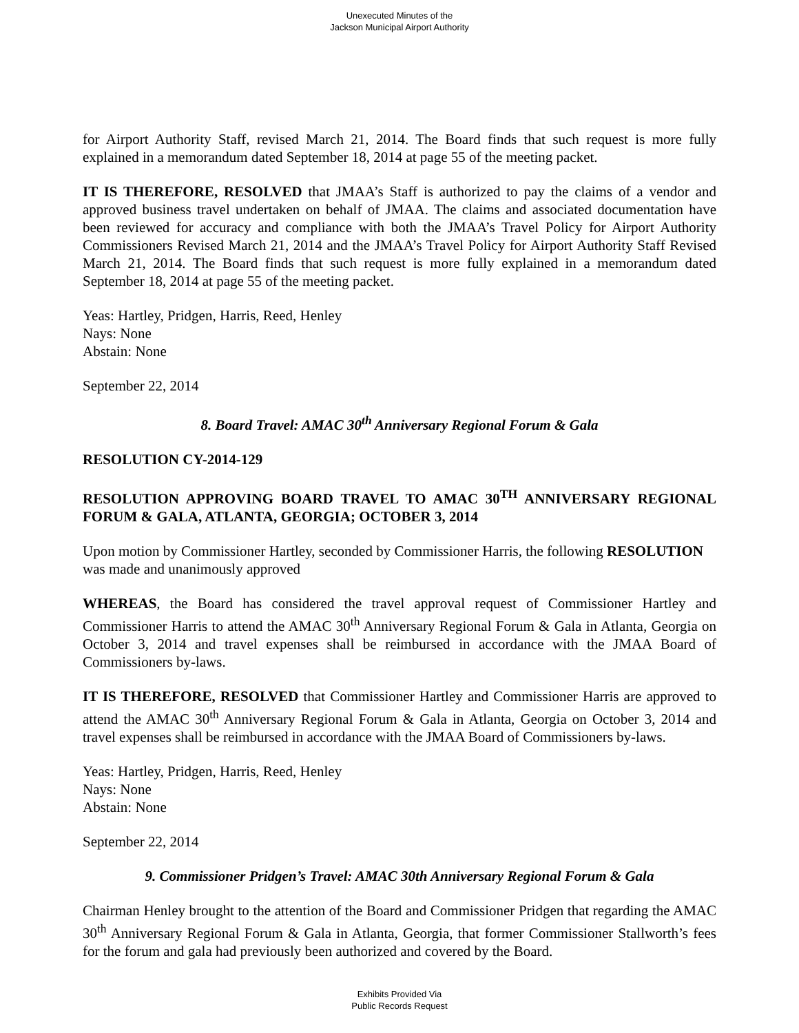Unexecuted Minutes of the
Jackson Municipal Airport Authority
for Airport Authority Staff, revised March 21, 2014. The Board finds that such request is more fully explained in a memorandum dated September 18, 2014 at page 55 of the meeting packet.
IT IS THEREFORE, RESOLVED that JMAA’s Staff is authorized to pay the claims of a vendor and approved business travel undertaken on behalf of JMAA. The claims and associated documentation have been reviewed for accuracy and compliance with both the JMAA’s Travel Policy for Airport Authority Commissioners Revised March 21, 2014 and the JMAA’s Travel Policy for Airport Authority Staff Revised March 21, 2014. The Board finds that such request is more fully explained in a memorandum dated September 18, 2014 at page 55 of the meeting packet.
Yeas: Hartley, Pridgen, Harris, Reed, Henley
Nays: None
Abstain: None
September 22, 2014
8. Board Travel: AMAC 30<sup>th</sup> Anniversary Regional Forum & Gala
RESOLUTION CY-2014-129
RESOLUTION APPROVING BOARD TRAVEL TO AMAC 30<sup>TH</sup> ANNIVERSARY REGIONAL FORUM & GALA, ATLANTA, GEORGIA; OCTOBER 3, 2014
Upon motion by Commissioner Hartley, seconded by Commissioner Harris, the following RESOLUTION was made and unanimously approved
WHEREAS, the Board has considered the travel approval request of Commissioner Hartley and Commissioner Harris to attend the AMAC 30<sup>th</sup> Anniversary Regional Forum & Gala in Atlanta, Georgia on October 3, 2014 and travel expenses shall be reimbursed in accordance with the JMAA Board of Commissioners by-laws.
IT IS THEREFORE, RESOLVED that Commissioner Hartley and Commissioner Harris are approved to attend the AMAC 30<sup>th</sup> Anniversary Regional Forum & Gala in Atlanta, Georgia on October 3, 2014 and travel expenses shall be reimbursed in accordance with the JMAA Board of Commissioners by-laws.
Yeas: Hartley, Pridgen, Harris, Reed, Henley
Nays: None
Abstain: None
September 22, 2014
9. Commissioner Pridgen’s Travel: AMAC 30th Anniversary Regional Forum & Gala
Chairman Henley brought to the attention of the Board and Commissioner Pridgen that regarding the AMAC 30<sup>th</sup> Anniversary Regional Forum & Gala in Atlanta, Georgia, that former Commissioner Stallworth’s fees for the forum and gala had previously been authorized and covered by the Board.
Exhibits Provided Via
Public Records Request